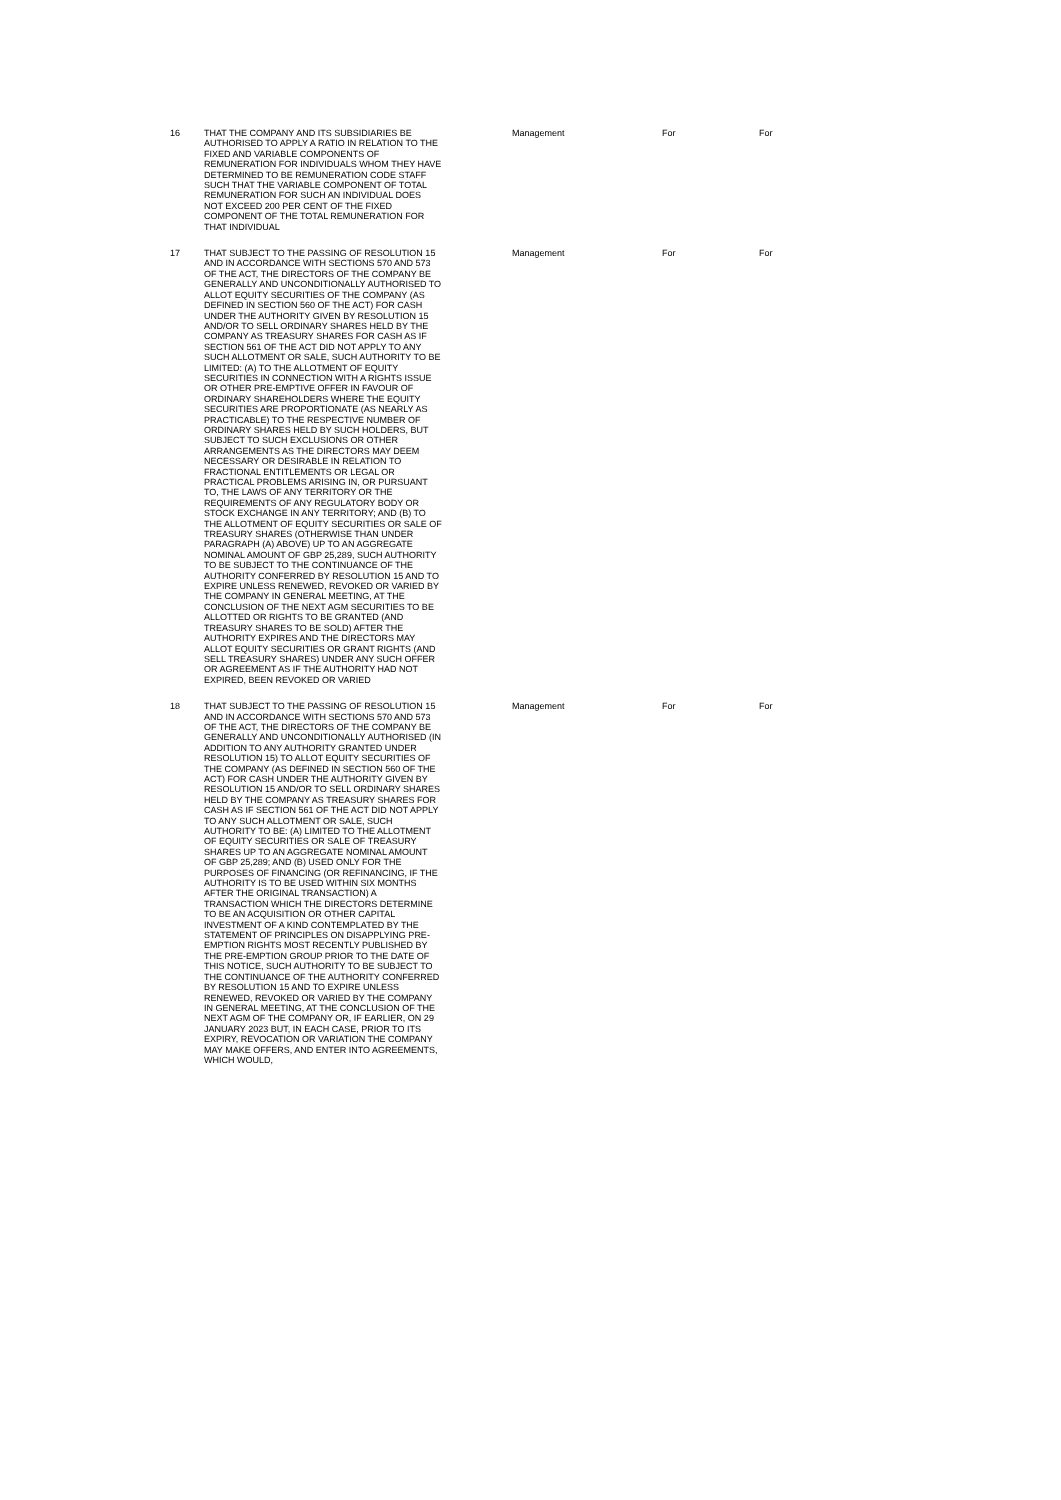| 16 | THAT THE COMPANY AND ITS SUBSIDIARIES BE AUTHORISED TO APPLY A RATIO IN RELATION TO THE FIXED AND VARIABLE COMPONENTS OF REMUNERATION FOR INDIVIDUALS WHOM THEY HAVE DETERMINED TO BE REMUNERATION CODE STAFF SUCH THAT THE VARIABLE COMPONENT OF TOTAL REMUNERATION FOR SUCH AN INDIVIDUAL DOES NOT EXCEED 200 PER CENT OF THE FIXED COMPONENT OF THE TOTAL REMUNERATION FOR THAT INDIVIDUAL | Management | For | For |
| 17 | THAT SUBJECT TO THE PASSING OF RESOLUTION 15 AND IN ACCORDANCE WITH SECTIONS 570 AND 573 OF THE ACT, THE DIRECTORS OF THE COMPANY BE GENERALLY AND UNCONDITIONALLY AUTHORISED TO ALLOT EQUITY SECURITIES OF THE COMPANY (AS DEFINED IN SECTION 560 OF THE ACT) FOR CASH UNDER THE AUTHORITY GIVEN BY RESOLUTION 15 AND/OR TO SELL ORDINARY SHARES HELD BY THE COMPANY AS TREASURY SHARES FOR CASH AS IF SECTION 561 OF THE ACT DID NOT APPLY TO ANY SUCH ALLOTMENT OR SALE, SUCH AUTHORITY TO BE LIMITED: (A) TO THE ALLOTMENT OF EQUITY SECURITIES IN CONNECTION WITH A RIGHTS ISSUE OR OTHER PRE-EMPTIVE OFFER IN FAVOUR OF ORDINARY SHAREHOLDERS WHERE THE EQUITY SECURITIES ARE PROPORTIONATE (AS NEARLY AS PRACTICABLE) TO THE RESPECTIVE NUMBER OF ORDINARY SHARES HELD BY SUCH HOLDERS, BUT SUBJECT TO SUCH EXCLUSIONS OR OTHER ARRANGEMENTS AS THE DIRECTORS MAY DEEM NECESSARY OR DESIRABLE IN RELATION TO FRACTIONAL ENTITLEMENTS OR LEGAL OR PRACTICAL PROBLEMS ARISING IN, OR PURSUANT TO, THE LAWS OF ANY TERRITORY OR THE REQUIREMENTS OF ANY REGULATORY BODY OR STOCK EXCHANGE IN ANY TERRITORY; AND (B) TO THE ALLOTMENT OF EQUITY SECURITIES OR SALE OF TREASURY SHARES (OTHERWISE THAN UNDER PARAGRAPH (A) ABOVE) UP TO AN AGGREGATE NOMINAL AMOUNT OF GBP 25,289, SUCH AUTHORITY TO BE SUBJECT TO THE CONTINUANCE OF THE AUTHORITY CONFERRED BY RESOLUTION 15 AND TO EXPIRE UNLESS RENEWED, REVOKED OR VARIED BY THE COMPANY IN GENERAL MEETING, AT THE CONCLUSION OF THE NEXT AGM SECURITIES TO BE ALLOTTED OR RIGHTS TO BE GRANTED (AND TREASURY SHARES TO BE SOLD) AFTER THE AUTHORITY EXPIRES AND THE DIRECTORS MAY ALLOT EQUITY SECURITIES OR GRANT RIGHTS (AND SELL TREASURY SHARES) UNDER ANY SUCH OFFER OR AGREEMENT AS IF THE AUTHORITY HAD NOT EXPIRED, BEEN REVOKED OR VARIED | Management | For | For |
| 18 | THAT SUBJECT TO THE PASSING OF RESOLUTION 15 AND IN ACCORDANCE WITH SECTIONS 570 AND 573 OF THE ACT, THE DIRECTORS OF THE COMPANY BE GENERALLY AND UNCONDITIONALLY AUTHORISED (IN ADDITION TO ANY AUTHORITY GRANTED UNDER RESOLUTION 15) TO ALLOT EQUITY SECURITIES OF THE COMPANY (AS DEFINED IN SECTION 560 OF THE ACT) FOR CASH UNDER THE AUTHORITY GIVEN BY RESOLUTION 15 AND/OR TO SELL ORDINARY SHARES HELD BY THE COMPANY AS TREASURY SHARES FOR CASH AS IF SECTION 561 OF THE ACT DID NOT APPLY TO ANY SUCH ALLOTMENT OR SALE, SUCH AUTHORITY TO BE: (A) LIMITED TO THE ALLOTMENT OF EQUITY SECURITIES OR SALE OF TREASURY SHARES UP TO AN AGGREGATE NOMINAL AMOUNT OF GBP 25,289; AND (B) USED ONLY FOR THE PURPOSES OF FINANCING (OR REFINANCING, IF THE AUTHORITY IS TO BE USED WITHIN SIX MONTHS AFTER THE ORIGINAL TRANSACTION) A TRANSACTION WHICH THE DIRECTORS DETERMINE TO BE AN ACQUISITION OR OTHER CAPITAL INVESTMENT OF A KIND CONTEMPLATED BY THE STATEMENT OF PRINCIPLES ON DISAPPLYING PRE-EMPTION RIGHTS MOST RECENTLY PUBLISHED BY THE PRE-EMPTION GROUP PRIOR TO THE DATE OF THIS NOTICE, SUCH AUTHORITY TO BE SUBJECT TO THE CONTINUANCE OF THE AUTHORITY CONFERRED BY RESOLUTION 15 AND TO EXPIRE UNLESS RENEWED, REVOKED OR VARIED BY THE COMPANY IN GENERAL MEETING, AT THE CONCLUSION OF THE NEXT AGM OF THE COMPANY OR, IF EARLIER, ON 29 JANUARY 2023 BUT, IN EACH CASE, PRIOR TO ITS EXPIRY, REVOCATION OR VARIATION THE COMPANY MAY MAKE OFFERS, AND ENTER INTO AGREEMENTS, WHICH WOULD, | Management | For | For |